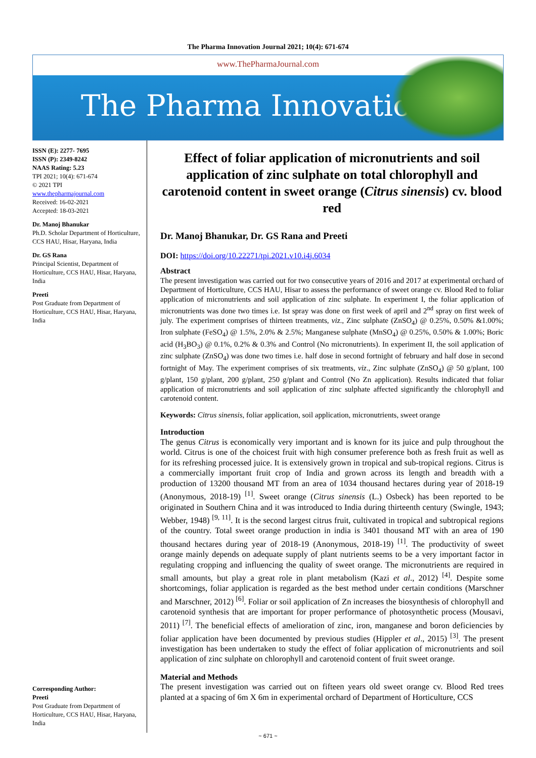The Pharma Innovation Journal 2021; 10(4): 671-674
www.ThePharmaJournal.com
The Pharma Innovation
ISSN (E): 2277- 7695
ISSN (P): 2349-8242
NAAS Rating: 5.23
TPI 2021; 10(4): 671-674
© 2021 TPI
www.thepharmajournal.com
Received: 16-02-2021
Accepted: 18-03-2021
Dr. Manoj Bhanukar
Ph.D. Scholar Department of Horticulture, CCS HAU, Hisar, Haryana, India
Dr. GS Rana
Principal Scientist, Department of Horticulture, CCS HAU, Hisar, Haryana, India
Preeti
Post Graduate from Department of Horticulture, CCS HAU, Hisar, Haryana, India
Corresponding Author:
Preeti
Post Graduate from Department of Horticulture, CCS HAU, Hisar, Haryana, India
Effect of foliar application of micronutrients and soil application of zinc sulphate on total chlorophyll and carotenoid content in sweet orange (Citrus sinensis) cv. blood red
Dr. Manoj Bhanukar, Dr. GS Rana and Preeti
DOI: https://doi.org/10.22271/tpi.2021.v10.i4j.6034
Abstract
The present investigation was carried out for two consecutive years of 2016 and 2017 at experimental orchard of Department of Horticulture, CCS HAU, Hisar to assess the performance of sweet orange cv. Blood Red to foliar application of micronutrients and soil application of zinc sulphate. In experiment I, the foliar application of micronutrients was done two times i.e. Ist spray was done on first week of april and 2<sup>nd</sup> spray on first week of july. The experiment comprises of thirteen treatments, viz., Zinc sulphate (ZnSO<sub>4</sub>) @ 0.25%, 0.50% &1.00%; Iron sulphate (FeSO<sub>4</sub>) @ 1.5%, 2.0% & 2.5%; Manganese sulphate (MnSO<sub>4</sub>) @ 0.25%, 0.50% & 1.00%; Boric acid (H<sub>3</sub>BO<sub>3</sub>) @ 0.1%, 0.2% & 0.3% and Control (No micronutrients). In experiment II, the soil application of zinc sulphate (ZnSO<sub>4</sub>) was done two times i.e. half dose in second fortnight of february and half dose in second fortnight of May. The experiment comprises of six treatments, viz., Zinc sulphate (ZnSO<sub>4</sub>) @ 50 g/plant, 100 g/plant, 150 g/plant, 200 g/plant, 250 g/plant and Control (No Zn application). Results indicated that foliar application of micronutrients and soil application of zinc sulphate affected significantly the chlorophyll and carotenoid content.
Keywords: Citrus sinensis, foliar application, soil application, micronutrients, sweet orange
Introduction
The genus Citrus is economically very important and is known for its juice and pulp throughout the world. Citrus is one of the choicest fruit with high consumer preference both as fresh fruit as well as for its refreshing processed juice. It is extensively grown in tropical and sub-tropical regions. Citrus is a commercially important fruit crop of India and grown across its length and breadth with a production of 13200 thousand MT from an area of 1034 thousand hectares during year of 2018-19 (Anonymous, 2018-19) <sup>[1]</sup>. Sweet orange (Citrus sinensis (L.) Osbeck) has been reported to be originated in Southern China and it was introduced to India during thirteenth century (Swingle, 1943; Webber, 1948) <sup>[9, 11]</sup>. It is the second largest citrus fruit, cultivated in tropical and subtropical regions of the country. Total sweet orange production in india is 3401 thousand MT with an area of 190 thousand hectares during year of 2018-19 (Anonymous, 2018-19) <sup>[1]</sup>. The productivity of sweet orange mainly depends on adequate supply of plant nutrients seems to be a very important factor in regulating cropping and influencing the quality of sweet orange. The micronutrients are required in small amounts, but play a great role in plant metabolism (Kazi et al., 2012) <sup>[4]</sup>. Despite some shortcomings, foliar application is regarded as the best method under certain conditions (Marschner and Marschner, 2012) <sup>[6]</sup>. Foliar or soil application of Zn increases the biosynthesis of chlorophyll and carotenoid synthesis that are important for proper performance of photosynthetic process (Mousavi, 2011) <sup>[7]</sup>. The beneficial effects of amelioration of zinc, iron, manganese and boron deficiencies by foliar application have been documented by previous studies (Hippler et al., 2015) <sup>[3]</sup>. The present investigation has been undertaken to study the effect of foliar application of micronutrients and soil application of zinc sulphate on chlorophyll and carotenoid content of fruit sweet orange.
Material and Methods
The present investigation was carried out on fifteen years old sweet orange cv. Blood Red trees planted at a spacing of 6m X 6m in experimental orchard of Department of Horticulture, CCS
~ 671 ~